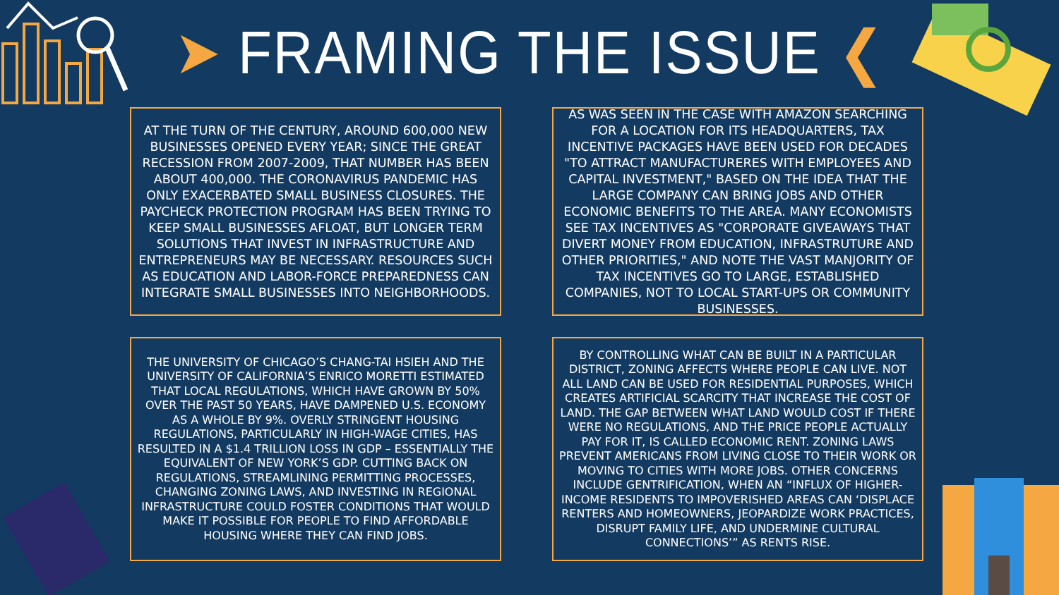➤ FRAMING THE ISSUE ❮
AT THE TURN OF THE CENTURY, AROUND 600,000 NEW BUSINESSES OPENED EVERY YEAR; SINCE THE GREAT RECESSION FROM 2007-2009, THAT NUMBER HAS BEEN ABOUT 400,000. THE CORONAVIRUS PANDEMIC HAS ONLY EXACERBATED SMALL BUSINESS CLOSURES. THE PAYCHECK PROTECTION PROGRAM HAS BEEN TRYING TO KEEP SMALL BUSINESSES AFLOAT, BUT LONGER TERM SOLUTIONS THAT INVEST IN INFRASTRUCTURE AND ENTREPRENEURS MAY BE NECESSARY. RESOURCES SUCH AS EDUCATION AND LABOR-FORCE PREPAREDNESS CAN INTEGRATE SMALL BUSINESSES INTO NEIGHBORHOODS.
AS WAS SEEN IN THE CASE WITH AMAZON SEARCHING FOR A LOCATION FOR ITS HEADQUARTERS, TAX INCENTIVE PACKAGES HAVE BEEN USED FOR DECADES "TO ATTRACT MANUFACTURERES WITH EMPLOYEES AND CAPITAL INVESTMENT," BASED ON THE IDEA THAT THE LARGE COMPANY CAN BRING JOBS AND OTHER ECONOMIC BENEFITS TO THE AREA. MANY ECONOMISTS SEE TAX INCENTIVES AS "CORPORATE GIVEAWAYS THAT DIVERT MONEY FROM EDUCATION, INFRASTRUTURE AND OTHER PRIORITIES," AND NOTE THE VAST MANJORITY OF TAX INCENTIVES GO TO LARGE, ESTABLISHED COMPANIES, NOT TO LOCAL START-UPS OR COMMUNITY BUSINESSES.
THE UNIVERSITY OF CHICAGO’S CHANG-TAI HSIEH AND THE UNIVERSITY OF CALIFORNIA’S ENRICO MORETTI ESTIMATED THAT LOCAL REGULATIONS, WHICH HAVE GROWN BY 50% OVER THE PAST 50 YEARS, HAVE DAMPENED U.S. ECONOMY AS A WHOLE BY 9%. OVERLY STRINGENT HOUSING REGULATIONS, PARTICULARLY IN HIGH-WAGE CITIES, HAS RESULTED IN A $1.4 TRILLION LOSS IN GDP – ESSENTIALLY THE EQUIVALENT OF NEW YORK’S GDP. CUTTING BACK ON REGULATIONS, STREAMLINING PERMITTING PROCESSES, CHANGING ZONING LAWS, AND INVESTING IN REGIONAL INFRASTRUCTURE COULD FOSTER CONDITIONS THAT WOULD MAKE IT POSSIBLE FOR PEOPLE TO FIND AFFORDABLE HOUSING WHERE THEY CAN FIND JOBS.
BY CONTROLLING WHAT CAN BE BUILT IN A PARTICULAR DISTRICT, ZONING AFFECTS WHERE PEOPLE CAN LIVE. NOT ALL LAND CAN BE USED FOR RESIDENTIAL PURPOSES, WHICH CREATES ARTIFICIAL SCARCITY THAT INCREASE THE COST OF LAND. THE GAP BETWEEN WHAT LAND WOULD COST IF THERE WERE NO REGULATIONS, AND THE PRICE PEOPLE ACTUALLY PAY FOR IT, IS CALLED ECONOMIC RENT. ZONING LAWS PREVENT AMERICANS FROM LIVING CLOSE TO THEIR WORK OR MOVING TO CITIES WITH MORE JOBS. OTHER CONCERNS INCLUDE GENTRIFICATION, WHEN AN “INFLUX OF HIGHER-INCOME RESIDENTS TO IMPOVERISHED AREAS CAN ‘DISPLACE RENTERS AND HOMEOWNERS, JEOPARDIZE WORK PRACTICES, DISRUPT FAMILY LIFE, AND UNDERMINE CULTURAL CONNECTIONS’” AS RENTS RISE.